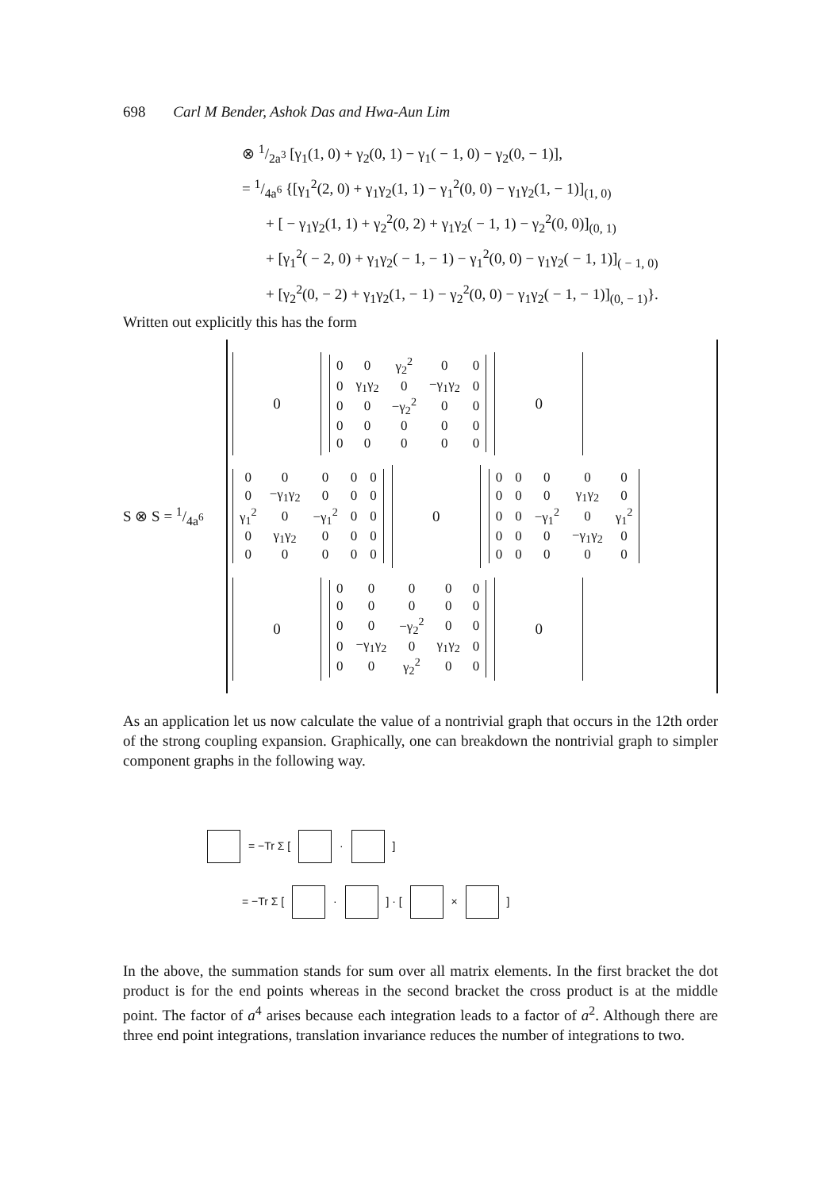698 Carl M Bender, Ashok Das and Hwa-Aun Lim
⊗ 1/2a<sup>3</sup> [γ<sub>1</sub>(1, 0) + γ<sub>2</sub>(0, 1) − γ<sub>1</sub>( − 1, 0) − γ<sub>2</sub>(0, − 1)],
= 1/4a<sup>6</sup> {[γ<sub>1</sub><sup>2</sup>(2, 0) + γ<sub>1</sub>γ<sub>2</sub>(1, 1) − γ<sub>1</sub><sup>2</sup>(0, 0) − γ<sub>1</sub>γ<sub>2</sub>(1, − 1)]<sub>(1, 0)</sub>
+ [ − γ<sub>1</sub>γ<sub>2</sub>(1, 1) + γ<sub>2</sub><sup>2</sup>(0, 2) + γ<sub>1</sub>γ<sub>2</sub>( − 1, 1) − γ<sub>2</sub><sup>2</sup>(0, 0)]<sub>(0, 1)</sub>
+ [γ<sub>1</sub><sup>2</sup>( − 2, 0) + γ<sub>1</sub>γ<sub>2</sub>( − 1, − 1) − γ<sub>1</sub><sup>2</sup>(0, 0) − γ<sub>1</sub>γ<sub>2</sub>( − 1, 1)]<sub>( − 1, 0)</sub>
+ [γ<sub>2</sub><sup>2</sup>(0, − 2) + γ<sub>1</sub>γ<sub>2</sub>(1, − 1) − γ<sub>2</sub><sup>2</sup>(0, 0) − γ<sub>1</sub>γ<sub>2</sub>( − 1, − 1)]<sub>(0, − 1)</sub>}.
Written out explicitly this has the form
S ⊗ S = 1/4a<sup>6</sup>
0
| 0 | 0 | γ<sub>2</sub><sup>2</sup> | 0 | 0 |
| 0 | γ<sub>1</sub>γ<sub>2</sub> | 0 | −γ<sub>1</sub>γ<sub>2</sub> | 0 |
| 0 | 0 | −γ<sub>2</sub><sup>2</sup> | 0 | 0 |
| 0 | 0 | 0 | 0 | 0 |
| 0 | 0 | 0 | 0 | 0 |
0
| 0 | 0 | 0 | 0 | 0 |
| 0 | −γ<sub>1</sub>γ<sub>2</sub> | 0 | 0 | 0 |
| γ<sub>1</sub><sup>2</sup> | 0 | −γ<sub>1</sub><sup>2</sup> | 0 | 0 |
| 0 | γ<sub>1</sub>γ<sub>2</sub> | 0 | 0 | 0 |
| 0 | 0 | 0 | 0 | 0 |
0
| 0 | 0 | 0 | 0 | 0 |
| 0 | 0 | 0 | γ<sub>1</sub>γ<sub>2</sub> | 0 |
| 0 | 0 | −γ<sub>1</sub><sup>2</sup> | 0 | γ<sub>1</sub><sup>2</sup> |
| 0 | 0 | 0 | −γ<sub>1</sub>γ<sub>2</sub> | 0 |
| 0 | 0 | 0 | 0 | 0 |
0
| 0 | 0 | 0 | 0 | 0 |
| 0 | 0 | 0 | 0 | 0 |
| 0 | 0 | −γ<sub>2</sub><sup>2</sup> | 0 | 0 |
| 0 | −γ<sub>1</sub>γ<sub>2</sub> | 0 | γ<sub>1</sub>γ<sub>2</sub> | 0 |
| 0 | 0 | γ<sub>2</sub><sup>2</sup> | 0 | 0 |
0
As an application let us now calculate the value of a nontrivial graph that occurs in the 12th order of the strong coupling expansion. Graphically, one can breakdown the nontrivial graph to simpler component graphs in the following way.
= −Tr Σ [ · ]
= −Tr Σ [ · ] · [ × ]
In the above, the summation stands for sum over all matrix elements. In the first bracket the dot product is for the end points whereas in the second bracket the cross product is at the middle point. The factor of a<sup>4</sup> arises because each integration leads to a factor of a<sup>2</sup>. Although there are three end point integrations, translation invariance reduces the number of integrations to two.